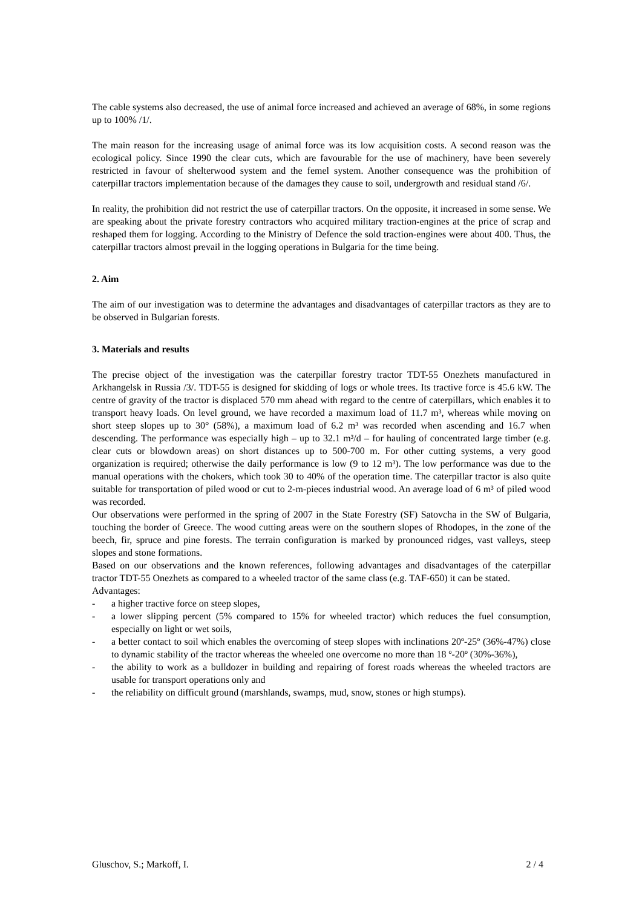The cable systems also decreased, the use of animal force increased and achieved an average of 68%, in some regions up to 100% /1/.
The main reason for the increasing usage of animal force was its low acquisition costs. A second reason was the ecological policy. Since 1990 the clear cuts, which are favourable for the use of machinery, have been severely restricted in favour of shelterwood system and the femel system. Another consequence was the prohibition of caterpillar tractors implementation because of the damages they cause to soil, undergrowth and residual stand /6/.
In reality, the prohibition did not restrict the use of caterpillar tractors. On the opposite, it increased in some sense. We are speaking about the private forestry contractors who acquired military traction-engines at the price of scrap and reshaped them for logging. According to the Ministry of Defence the sold traction-engines were about 400. Thus, the caterpillar tractors almost prevail in the logging operations in Bulgaria for the time being.
2. Aim
The aim of our investigation was to determine the advantages and disadvantages of caterpillar tractors as they are to be observed in Bulgarian forests.
3. Materials and results
The precise object of the investigation was the caterpillar forestry tractor TDT-55 Onezhets manufactured in Arkhangelsk in Russia /3/. TDT-55 is designed for skidding of logs or whole trees. Its tractive force is 45.6 kW. The centre of gravity of the tractor is displaced 570 mm ahead with regard to the centre of caterpillars, which enables it to transport heavy loads. On level ground, we have recorded a maximum load of 11.7 m³, whereas while moving on short steep slopes up to 30° (58%), a maximum load of 6.2 m³ was recorded when ascending and 16.7 when descending. The performance was especially high – up to 32.1 m³/d – for hauling of concentrated large timber (e.g. clear cuts or blowdown areas) on short distances up to 500-700 m. For other cutting systems, a very good organization is required; otherwise the daily performance is low (9 to 12 m³). The low performance was due to the manual operations with the chokers, which took 30 to 40% of the operation time. The caterpillar tractor is also quite suitable for transportation of piled wood or cut to 2-m-pieces industrial wood. An average load of 6 m³ of piled wood was recorded.
Our observations were performed in the spring of 2007 in the State Forestry (SF) Satovcha in the SW of Bulgaria, touching the border of Greece. The wood cutting areas were on the southern slopes of Rhodopes, in the zone of the beech, fir, spruce and pine forests. The terrain configuration is marked by pronounced ridges, vast valleys, steep slopes and stone formations.
Based on our observations and the known references, following advantages and disadvantages of the caterpillar tractor TDT-55 Onezhets as compared to a wheeled tractor of the same class (e.g. TAF-650) it can be stated.
Advantages:
- a higher tractive force on steep slopes,
- a lower slipping percent (5% compared to 15% for wheeled tractor) which reduces the fuel consumption, especially on light or wet soils,
- a better contact to soil which enables the overcoming of steep slopes with inclinations 20º-25º (36%-47%) close to dynamic stability of the tractor whereas the wheeled one overcome no more than 18 º-20º (30%-36%),
- the ability to work as a bulldozer in building and repairing of forest roads whereas the wheeled tractors are usable for transport operations only and
- the reliability on difficult ground (marshlands, swamps, mud, snow, stones or high stumps).
Gluschov, S.; Markoff, I. 2 / 4